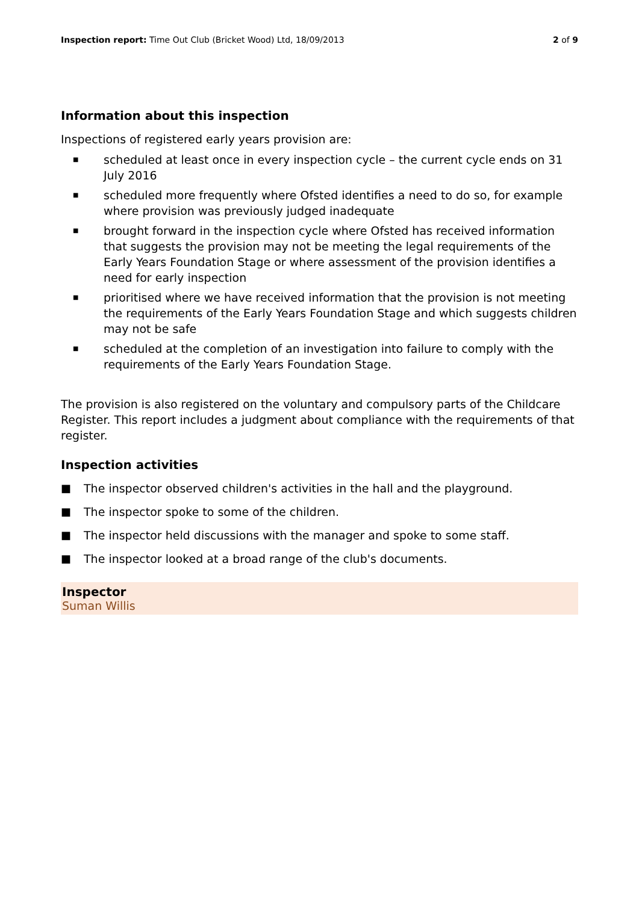Inspection report: Time Out Club (Bricket Wood) Ltd, 18/09/2013 2 of 9
Information about this inspection
Inspections of registered early years provision are:
■ scheduled at least once in every inspection cycle – the current cycle ends on 31 July 2016
■ scheduled more frequently where Ofsted identifies a need to do so, for example where provision was previously judged inadequate
■ brought forward in the inspection cycle where Ofsted has received information that suggests the provision may not be meeting the legal requirements of the Early Years Foundation Stage or where assessment of the provision identifies a need for early inspection
■ prioritised where we have received information that the provision is not meeting the requirements of the Early Years Foundation Stage and which suggests children may not be safe
■ scheduled at the completion of an investigation into failure to comply with the requirements of the Early Years Foundation Stage.
The provision is also registered on the voluntary and compulsory parts of the Childcare Register. This report includes a judgment about compliance with the requirements of that register.
Inspection activities
■ The inspector observed children's activities in the hall and the playground.
■ The inspector spoke to some of the children.
■ The inspector held discussions with the manager and spoke to some staff.
■ The inspector looked at a broad range of the club's documents.
Inspector
Suman Willis